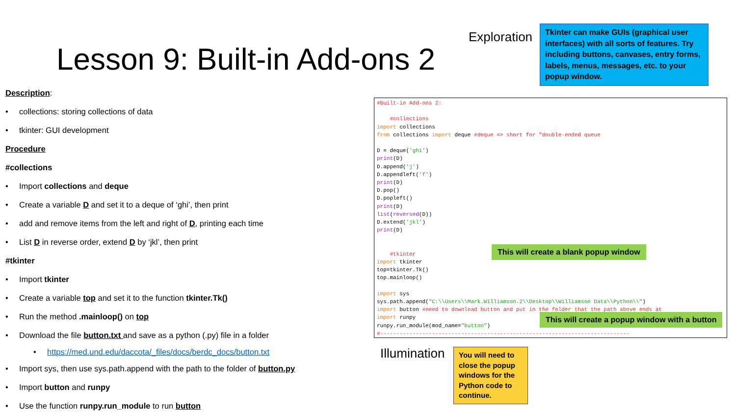Lesson 9: Built-in Add-ons 2
Exploration
Tkinter can make GUIs (graphical user interfaces) with all sorts of features. Try including buttons, canvases, entry forms, labels, menus, messages, etc. to your popup window.
Description:
• collections: storing collections of data
• tkinter: GUI development
Procedure
#collections
• Import collections and deque
• Create a variable D and set it to a deque of ‘ghi’, then print
• add and remove items from the left and right of D, printing each time
• List D in reverse order, extend D by ‘jkl’, then print
#tkinter
• Import tkinter
• Create a variable top and set it to the function tkinter.Tk()
• Run the method .mainloop() on top
• Download the file button.txt and save as a python (.py) file in a folder
• https://med.und.edu/daccota/_files/docs/berdc_docs/button.txt
• Import sys, then use sys.path.append with the path to the folder of button.py
• Import button and runpy
• Use the function runpy.run_module to run button
#Built-in Add-ons 2: #collections import collections from collections import deque #deque => short for "double-ended queue D = deque('ghi') print(D) D.append('j') D.appendleft('f') print(D) D.pop() D.popleft() print(D) list(reversed(D)) D.extend('jkl') print(D) #tkinter import tkinter top=tkinter.Tk() top.mainloop() import sys sys.path.append("C:\\Users\\Mark.Williamson.2\\Desktop\\Williamson Data\\Python\\") import button #need to download button and put in the folder that the path above ends at import runpy runpy.run_module(mod_name="button") #-----------------------------------------------------------------------------
This will create a blank popup window
This will create a popup window with a button
Illumination
You will need to close the popup windows for the Python code to continue.